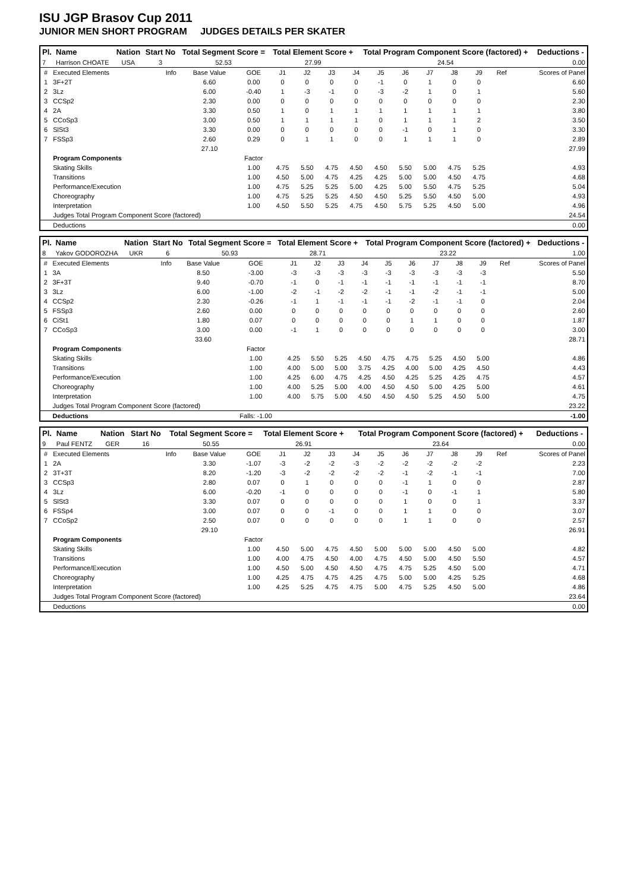ISU JGP Brasov Cup 2011
JUNIOR MEN SHORT PROGRAM JUDGES DETAILS PER SKATER
| Pl. | Name | Nation | Start No | Total Segment Score = | Total Element Score + | Total Program Component Score (factored) + | Deductions - |
| --- | --- | --- | --- | --- | --- | --- | --- |
| 7 | Harrison CHOATE | USA | 3 | 52.53 | 27.99 | 24.54 | 0.00 |
| # | Executed Elements | Info | Base Value | GOE | J1 | J2 | J3 | J4 | J5 | J6 | J7 | J8 | J9 | Ref | Scores of Panel |
| 1 | 3F+2T | | 6.60 | 0.00 | 0 | 0 | 0 | 0 | -1 | 0 | 1 | 0 | 0 | | 6.60 |
| 2 | 3Lz | | 6.00 | -0.40 | 1 | -3 | -1 | 0 | -3 | -2 | 1 | 0 | 1 | | 5.60 |
| 3 | CCSp2 | | 2.30 | 0.00 | 0 | 0 | 0 | 0 | 0 | 0 | 0 | 0 | 0 | | 2.30 |
| 4 | 2A | | 3.30 | 0.50 | 1 | 0 | 1 | 1 | 1 | 1 | 1 | 1 | 1 | | 3.80 |
| 5 | CCoSp3 | | 3.00 | 0.50 | 1 | 1 | 1 | 1 | 0 | 1 | 1 | 1 | 2 | | 3.50 |
| 6 | SlSt3 | | 3.30 | 0.00 | 0 | 0 | 0 | 0 | 0 | -1 | 0 | 1 | 0 | | 3.30 |
| 7 | FSSp3 | | 2.60 | 0.29 | 0 | 1 | 1 | 0 | 0 | 1 | 1 | 1 | 0 | | 2.89 |
| | | | 27.10 | | | | | | | | | | | | 27.99 |
| | Program Components | | | Factor | | | | | | | | | | | |
| | Skating Skills | | | 1.00 | 4.75 | 5.50 | 4.75 | 4.50 | 4.50 | 5.50 | 5.00 | 4.75 | 5.25 | | 4.93 |
| | Transitions | | | 1.00 | 4.50 | 5.00 | 4.75 | 4.25 | 4.25 | 5.00 | 5.00 | 4.50 | 4.75 | | 4.68 |
| | Performance/Execution | | | 1.00 | 4.75 | 5.25 | 5.25 | 5.00 | 4.25 | 5.00 | 5.50 | 4.75 | 5.25 | | 5.04 |
| | Choreography | | | 1.00 | 4.75 | 5.25 | 5.25 | 4.50 | 4.50 | 5.25 | 5.50 | 4.50 | 5.00 | | 4.93 |
| | Interpretation | | | 1.00 | 4.50 | 5.50 | 5.25 | 4.75 | 4.50 | 5.75 | 5.25 | 4.50 | 5.00 | | 4.96 |
| | Judges Total Program Component Score (factored) | | | | | | | | | | | | | | 24.54 |
| | Deductions | | | | | | | | | | | | | | 0.00 |
| Pl. | Name | Nation | Start No | Total Segment Score = | Total Element Score + | Total Program Component Score (factored) + | Deductions - |
| --- | --- | --- | --- | --- | --- | --- | --- |
| 8 | Yakov GODOROZHA | UKR | 6 | 50.93 | 28.71 | 23.22 | 1.00 |
| # | Executed Elements | Info | Base Value | GOE | J1 | J2 | J3 | J4 | J5 | J6 | J7 | J8 | J9 | Ref | Scores of Panel |
| 1 | 3A | | 8.50 | -3.00 | -3 | -3 | -3 | -3 | -3 | -3 | -3 | -3 | -3 | | 5.50 |
| 2 | 3F+3T | | 9.40 | -0.70 | -1 | 0 | -1 | -1 | -1 | -1 | -1 | -1 | -1 | | 8.70 |
| 3 | 3Lz | | 6.00 | -1.00 | -2 | -1 | -2 | -2 | -1 | -1 | -2 | -1 | -1 | | 5.00 |
| 4 | CCSp2 | | 2.30 | -0.26 | -1 | 1 | -1 | -1 | -1 | -2 | -1 | -1 | 0 | | 2.04 |
| 5 | FSSp3 | | 2.60 | 0.00 | 0 | 0 | 0 | 0 | 0 | 0 | 0 | 0 | 0 | | 2.60 |
| 6 | CiSt1 | | 1.80 | 0.07 | 0 | 0 | 0 | 0 | 0 | 1 | 1 | 0 | 0 | | 1.87 |
| 7 | CCoSp3 | | 3.00 | 0.00 | -1 | 1 | 0 | 0 | 0 | 0 | 0 | 0 | 0 | | 3.00 |
| | | | 33.60 | | | | | | | | | | | | 28.71 |
| | Program Components | | | Factor | | | | | | | | | | | |
| | Skating Skills | | | 1.00 | 4.25 | 5.50 | 5.25 | 4.50 | 4.75 | 4.75 | 5.25 | 4.50 | 5.00 | | 4.86 |
| | Transitions | | | 1.00 | 4.00 | 5.00 | 5.00 | 3.75 | 4.25 | 4.00 | 5.00 | 4.25 | 4.50 | | 4.43 |
| | Performance/Execution | | | 1.00 | 4.25 | 6.00 | 4.75 | 4.25 | 4.50 | 4.25 | 5.25 | 4.25 | 4.75 | | 4.57 |
| | Choreography | | | 1.00 | 4.00 | 5.25 | 5.00 | 4.00 | 4.50 | 4.50 | 5.00 | 4.25 | 5.00 | | 4.61 |
| | Interpretation | | | 1.00 | 4.00 | 5.75 | 5.00 | 4.50 | 4.50 | 4.50 | 5.25 | 4.50 | 5.00 | | 4.75 |
| | Judges Total Program Component Score (factored) | | | | | | | | | | | | | | 23.22 |
| | Deductions | | | Falls: -1.00 | | | | | | | | | | | -1.00 |
| Pl. | Name | Nation | Start No | Total Segment Score = | Total Element Score + | Total Program Component Score (factored) + | Deductions - |
| --- | --- | --- | --- | --- | --- | --- | --- |
| 9 | Paul FENTZ | GER | 16 | 50.55 | 26.91 | 23.64 | 0.00 |
| # | Executed Elements | Info | Base Value | GOE | J1 | J2 | J3 | J4 | J5 | J6 | J7 | J8 | J9 | Ref | Scores of Panel |
| 1 | 2A | | 3.30 | -1.07 | -3 | -2 | -2 | -3 | -2 | -2 | -2 | -2 | -2 | | 2.23 |
| 2 | 3T+3T | | 8.20 | -1.20 | -3 | -2 | -2 | -2 | -2 | -1 | -2 | -1 | -1 | | 7.00 |
| 3 | CCSp3 | | 2.80 | 0.07 | 0 | 1 | 0 | 0 | 0 | -1 | 1 | 0 | 0 | | 2.87 |
| 4 | 3Lz | | 6.00 | -0.20 | -1 | 0 | 0 | 0 | 0 | -1 | 0 | -1 | 1 | | 5.80 |
| 5 | SlSt3 | | 3.30 | 0.07 | 0 | 0 | 0 | 0 | 0 | 1 | 0 | 0 | 1 | | 3.37 |
| 6 | FSSp4 | | 3.00 | 0.07 | 0 | 0 | -1 | 0 | 0 | 1 | 1 | 0 | 0 | | 3.07 |
| 7 | CCoSp2 | | 2.50 | 0.07 | 0 | 0 | 0 | 0 | 0 | 1 | 1 | 0 | 0 | | 2.57 |
| | | | 29.10 | | | | | | | | | | | | 26.91 |
| | Program Components | | | Factor | | | | | | | | | | | |
| | Skating Skills | | | 1.00 | 4.50 | 5.00 | 4.75 | 4.50 | 5.00 | 5.00 | 5.00 | 4.50 | 5.00 | | 4.82 |
| | Transitions | | | 1.00 | 4.00 | 4.75 | 4.50 | 4.00 | 4.75 | 4.50 | 5.00 | 4.50 | 5.50 | | 4.57 |
| | Performance/Execution | | | 1.00 | 4.50 | 5.00 | 4.50 | 4.50 | 4.75 | 4.75 | 5.25 | 4.50 | 5.00 | | 4.71 |
| | Choreography | | | 1.00 | 4.25 | 4.75 | 4.75 | 4.25 | 4.75 | 5.00 | 5.00 | 4.25 | 5.25 | | 4.68 |
| | Interpretation | | | 1.00 | 4.25 | 5.25 | 4.75 | 4.75 | 5.00 | 4.75 | 5.25 | 4.50 | 5.00 | | 4.86 |
| | Judges Total Program Component Score (factored) | | | | | | | | | | | | | | 23.64 |
| | Deductions | | | | | | | | | | | | | | 0.00 |